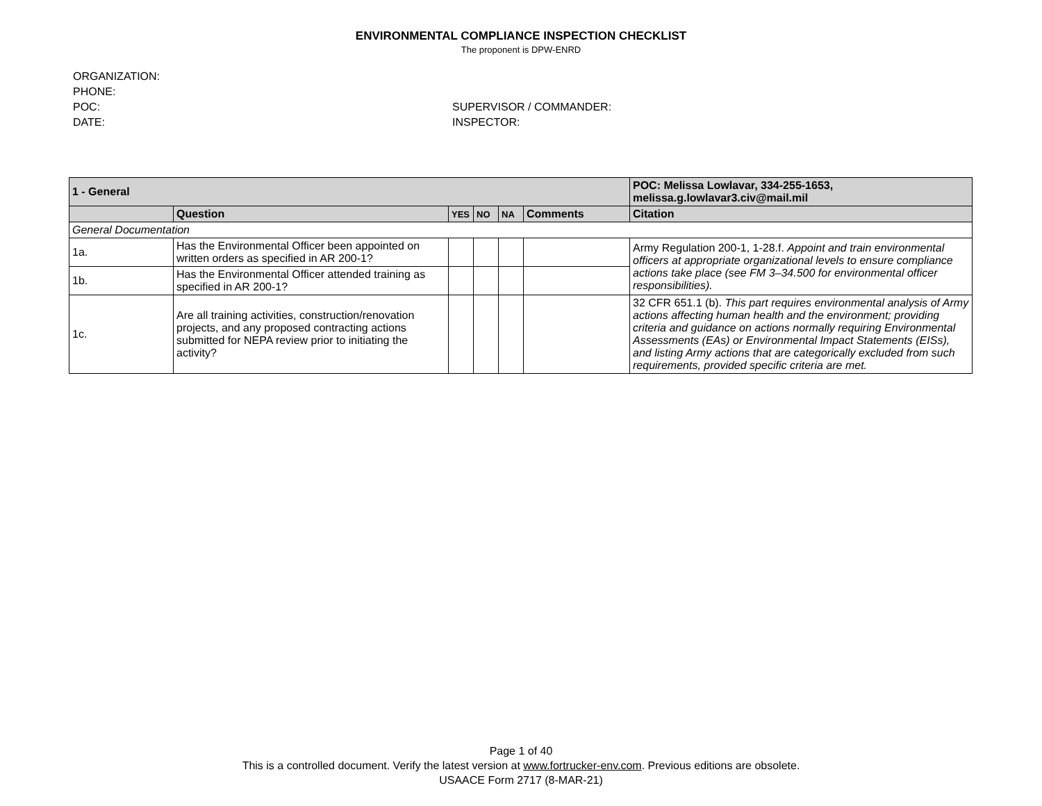ENVIRONMENTAL COMPLIANCE INSPECTION CHECKLIST
The proponent is DPW-ENRD
ORGANIZATION:
PHONE:
POC:
DATE:
SUPERVISOR / COMMANDER:
INSPECTOR:
| 1 - General | | | | | | POC: Melissa Lowlavar, 334-255-1653, melissa.g.lowlavar3.civ@mail.mil |
| | Question | YES | NO | NA | Comments | Citation |
| General Documentation | | | | | | |
| 1a. | Has the Environmental Officer been appointed on written orders as specified in AR 200-1? | | | | | Army Regulation 200-1, 1-28.f. Appoint and train environmental officers at appropriate organizational levels to ensure compliance actions take place (see FM 3–34.500 for environmental officer responsibilities). |
| 1b. | Has the Environmental Officer attended training as specified in AR 200-1? | | | | | |
| 1c. | Are all training activities, construction/renovation projects, and any proposed contracting actions submitted for NEPA review prior to initiating the activity? | | | | | 32 CFR 651.1 (b). This part requires environmental analysis of Army actions affecting human health and the environment; providing criteria and guidance on actions normally requiring Environmental Assessments (EAs) or Environmental Impact Statements (EISs), and listing Army actions that are categorically excluded from such requirements, provided specific criteria are met. |
Page 1 of 40
This is a controlled document. Verify the latest version at www.fortrucker-env.com. Previous editions are obsolete.
USAACE Form 2717 (8-MAR-21)